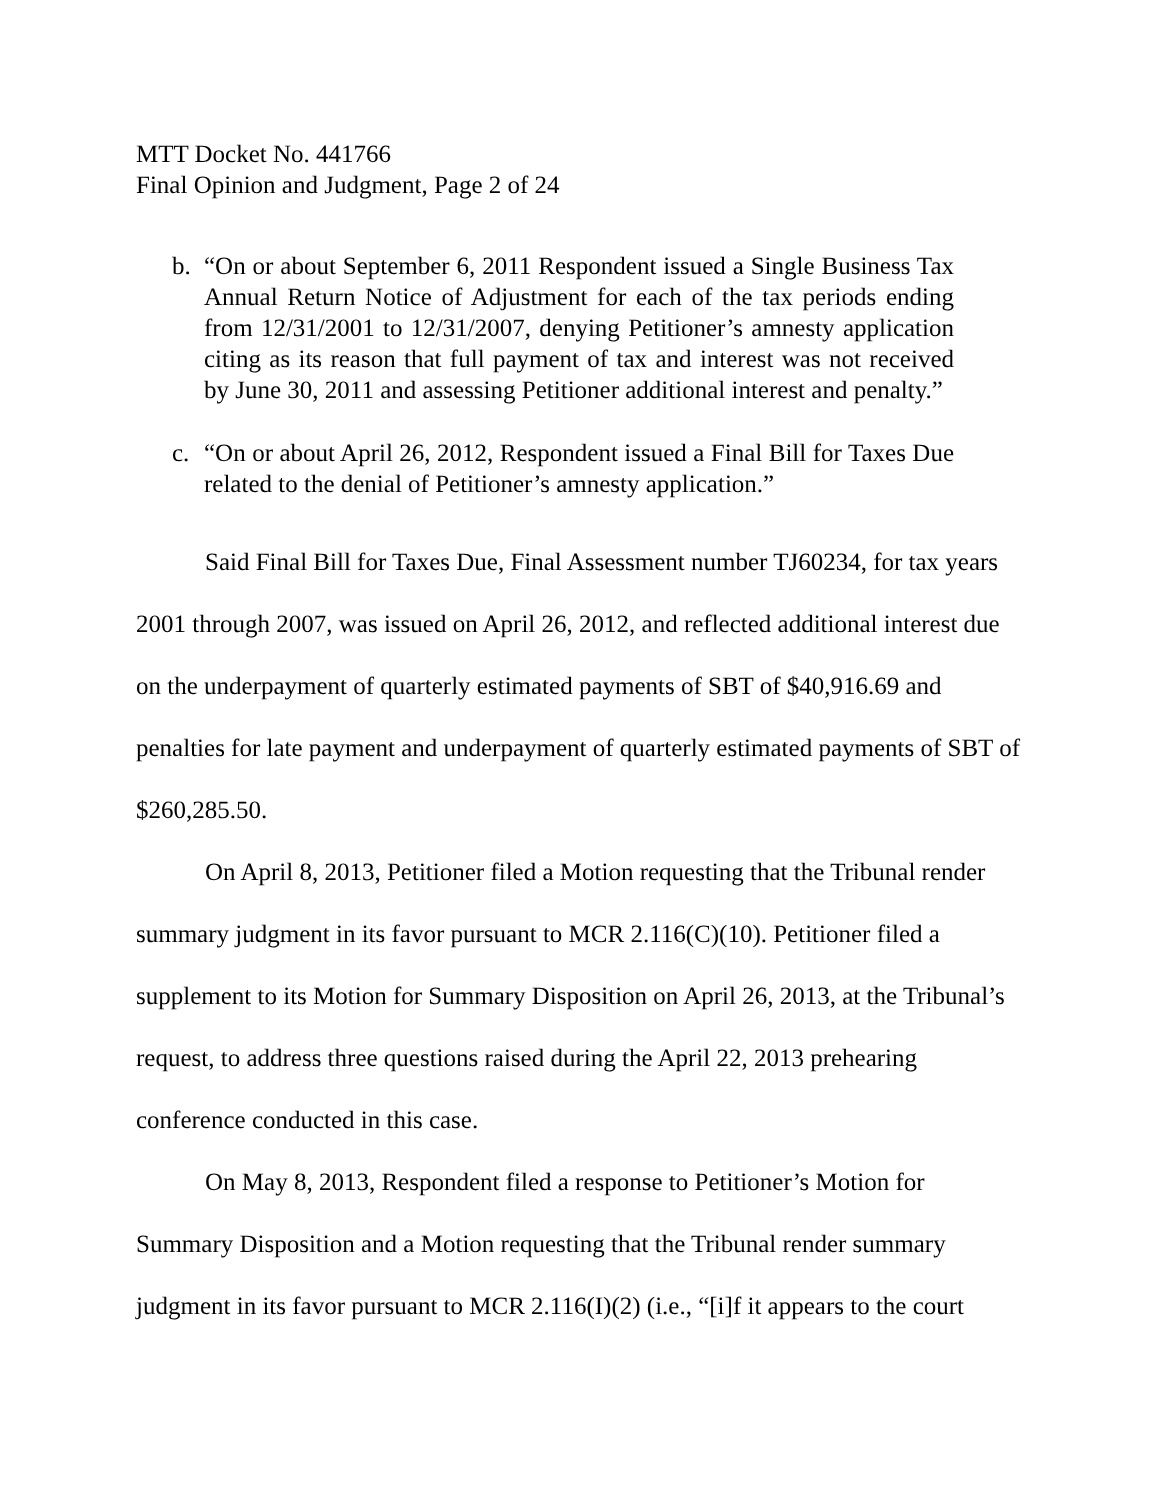MTT Docket No. 441766
Final Opinion and Judgment, Page 2 of 24
b. “On or about September 6, 2011 Respondent issued a Single Business Tax Annual Return Notice of Adjustment for each of the tax periods ending from 12/31/2001 to 12/31/2007, denying Petitioner’s amnesty application citing as its reason that full payment of tax and interest was not received by June 30, 2011 and assessing Petitioner additional interest and penalty.”
c. “On or about April 26, 2012, Respondent issued a Final Bill for Taxes Due related to the denial of Petitioner’s amnesty application.”
Said Final Bill for Taxes Due, Final Assessment number TJ60234, for tax years 2001 through 2007, was issued on April 26, 2012, and reflected additional interest due on the underpayment of quarterly estimated payments of SBT of $40,916.69 and penalties for late payment and underpayment of quarterly estimated payments of SBT of $260,285.50.
On April 8, 2013, Petitioner filed a Motion requesting that the Tribunal render summary judgment in its favor pursuant to MCR 2.116(C)(10). Petitioner filed a supplement to its Motion for Summary Disposition on April 26, 2013, at the Tribunal’s request, to address three questions raised during the April 22, 2013 prehearing conference conducted in this case.
On May 8, 2013, Respondent filed a response to Petitioner’s Motion for Summary Disposition and a Motion requesting that the Tribunal render summary judgment in its favor pursuant to MCR 2.116(I)(2) (i.e., “[i]f it appears to the court